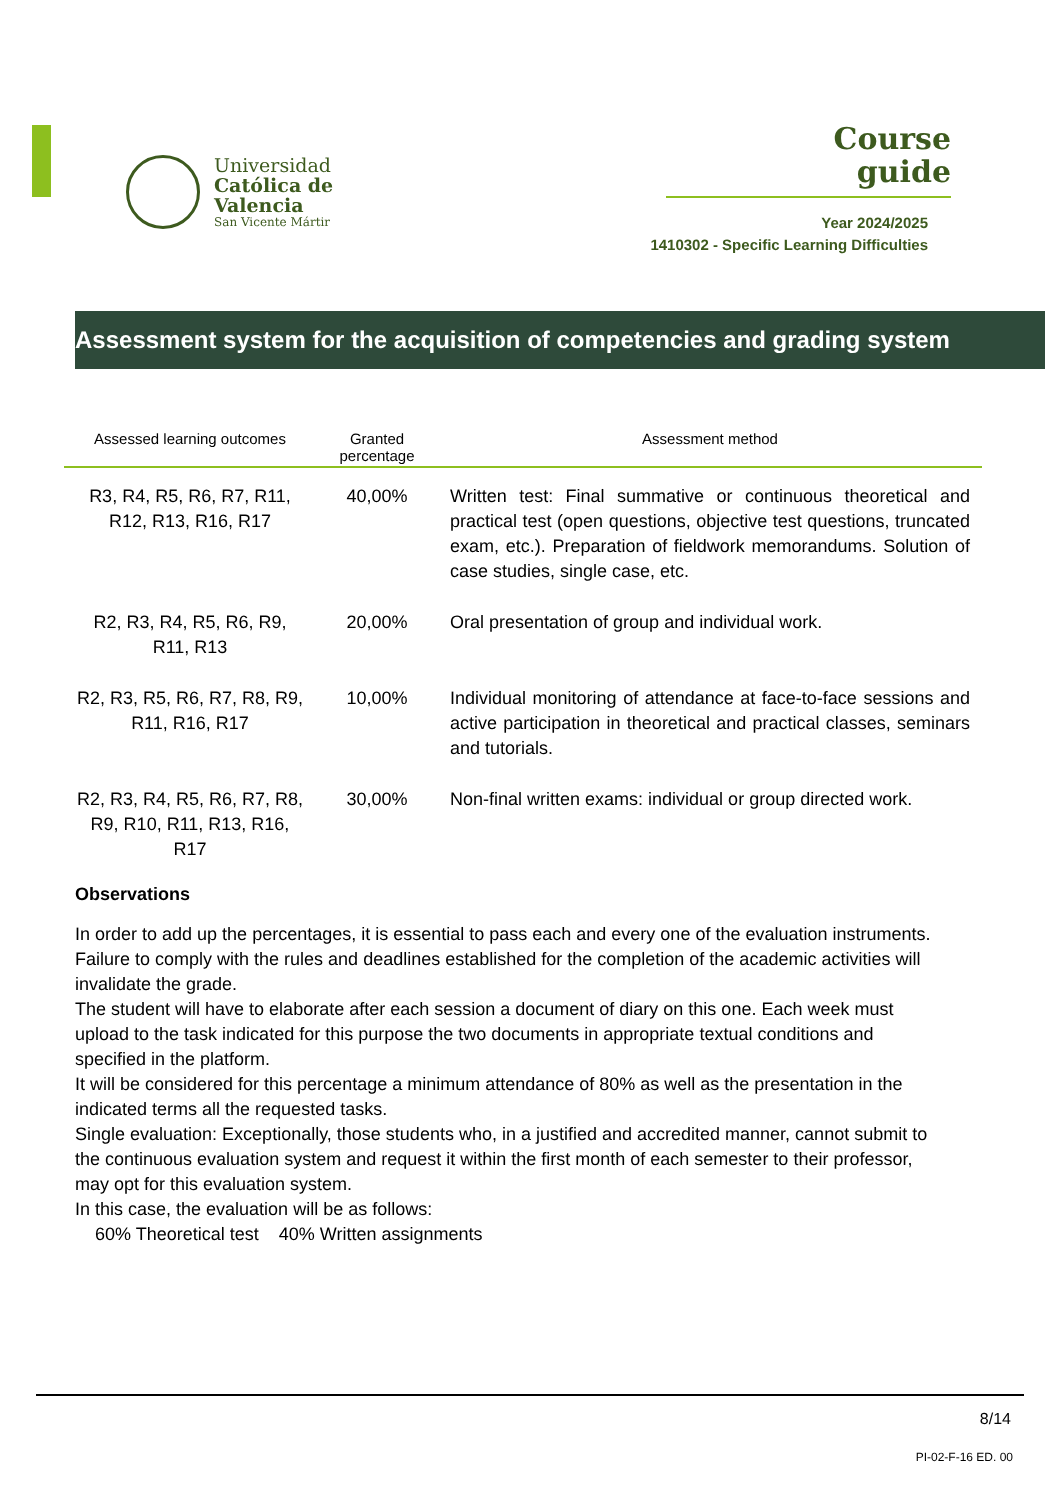Universidad
Católica de
Valencia
San Vicente Mártir
Course
guide
Year 2024/2025
1410302 - Specific Learning Difficulties
Assessment system for the acquisition of competencies and grading system
| Assessed learning outcomes | Granted percentage | Assessment method |
| --- | --- | --- |
| R3, R4, R5, R6, R7, R11, R12, R13, R16, R17 | 40,00% | Written test: Final summative or continuous theoretical and practical test (open questions, objective test questions, truncated exam, etc.). Preparation of fieldwork memorandums. Solution of case studies, single case, etc. |
| R2, R3, R4, R5, R6, R9, R11, R13 | 20,00% | Oral presentation of group and individual work. |
| R2, R3, R5, R6, R7, R8, R9, R11, R16, R17 | 10,00% | Individual monitoring of attendance at face-to-face sessions and active participation in theoretical and practical classes, seminars and tutorials. |
| R2, R3, R4, R5, R6, R7, R8, R9, R10, R11, R13, R16, R17 | 30,00% | Non-final written exams: individual or group directed work. |
Observations
In order to add up the percentages, it is essential to pass each and every one of the evaluation instruments. Failure to comply with the rules and deadlines established for the completion of the academic activities will invalidate the grade.
The student will have to elaborate after each session a document of diary on this one. Each week must upload to the task indicated for this purpose the two documents in appropriate textual conditions and specified in the platform.
It will be considered for this percentage a minimum attendance of 80% as well as the presentation in the indicated terms all the requested tasks.
Single evaluation: Exceptionally, those students who, in a justified and accredited manner, cannot submit to the continuous evaluation system and request it within the first month of each semester to their professor, may opt for this evaluation system.
In this case, the evaluation will be as follows:
60% Theoretical test 40% Written assignments
8/14
PI-02-F-16 ED. 00